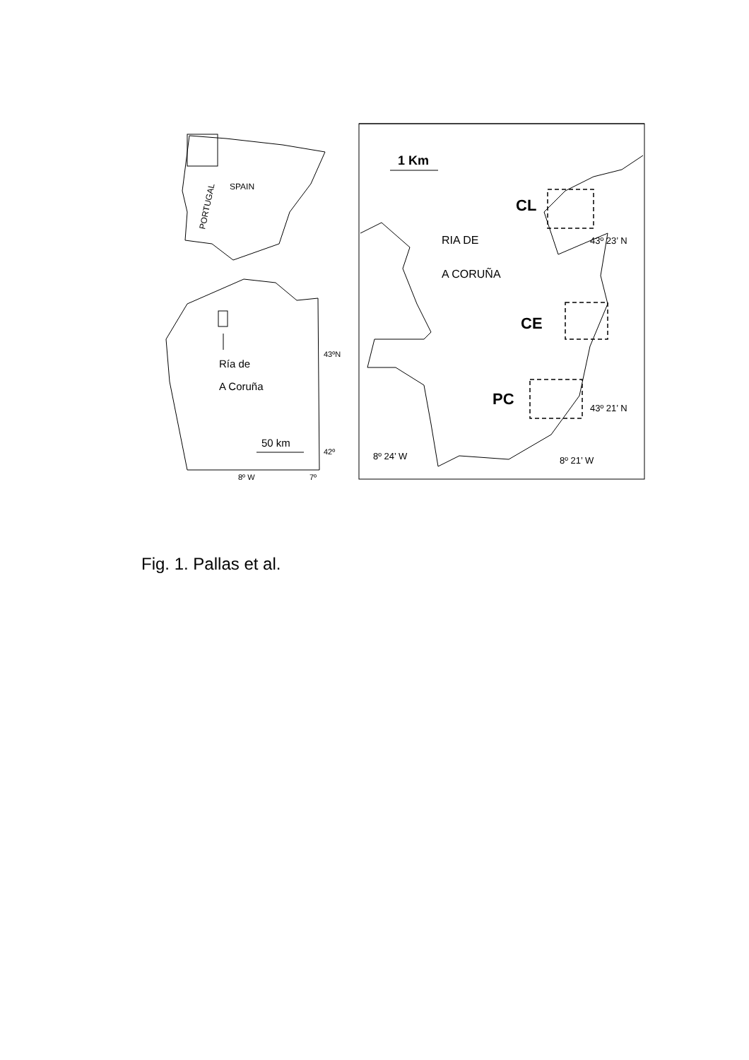SPAIN
PORTUGAL
Ría de
A Coruña
50 km
43ºN
42º
8º W
7º
1 Km
CL
RIA DE
43º 23’ N
A CORUÑA
CE
PC
43º 21’ N
8º 24’ W
8º 21’ W
Fig. 1. Pallas et al.